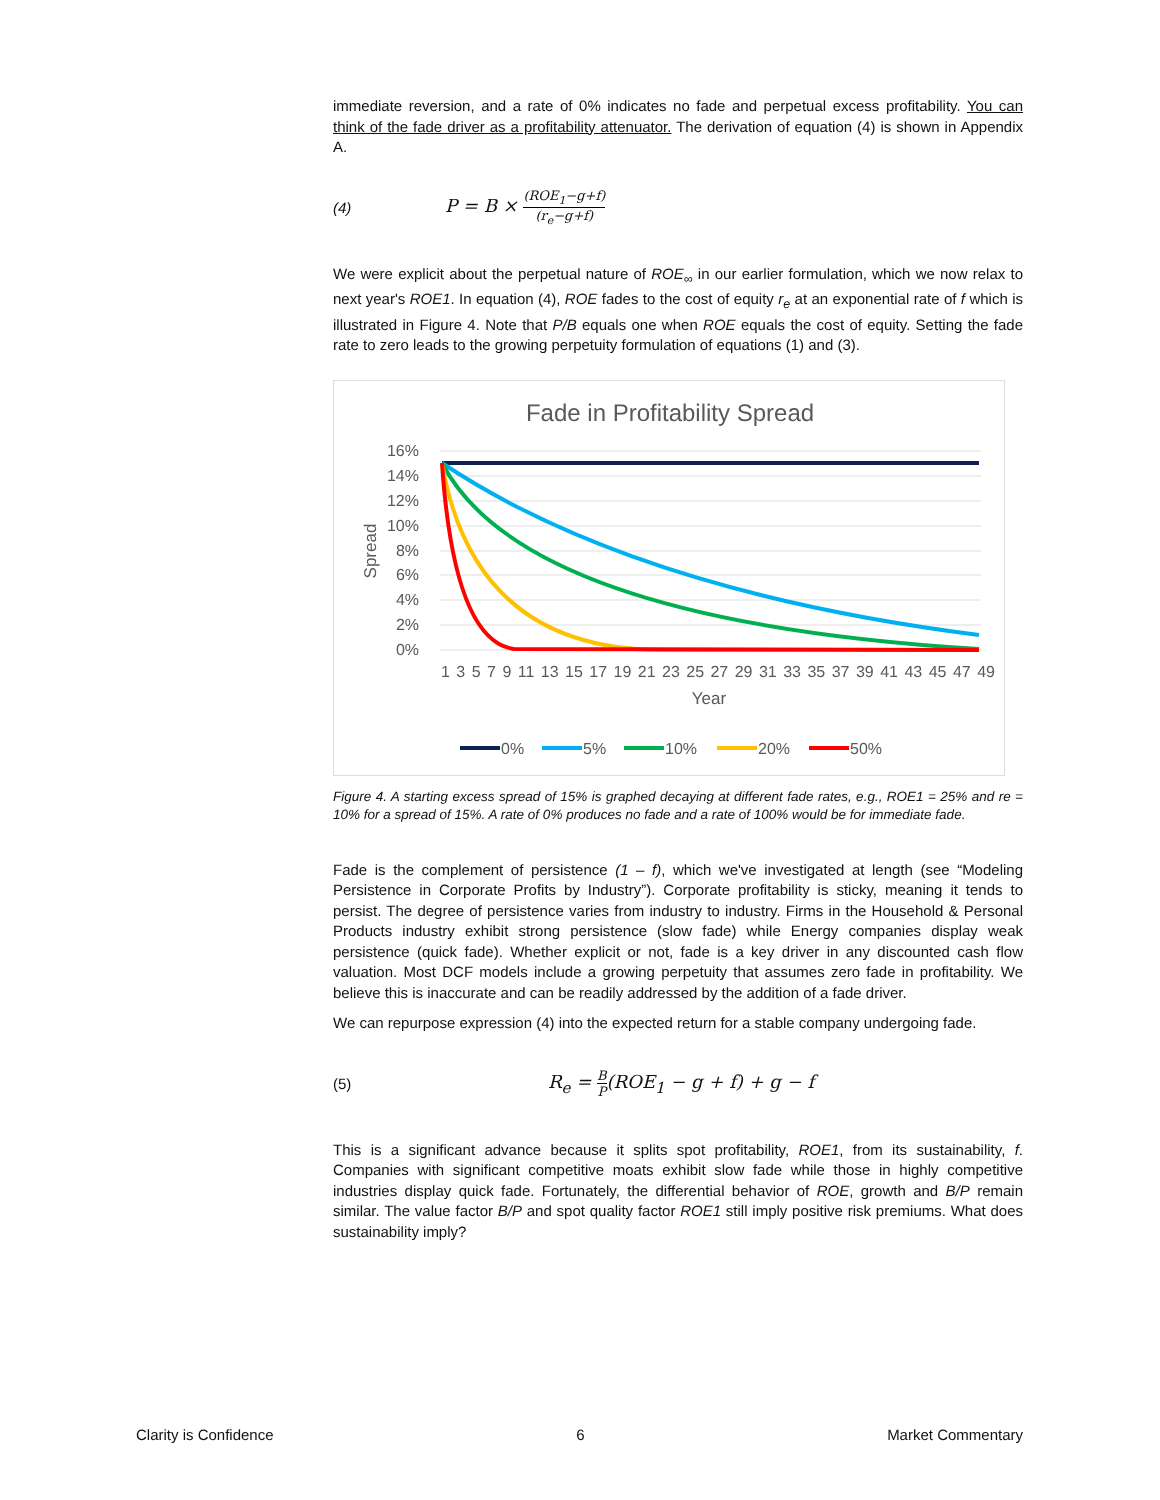immediate reversion, and a rate of 0% indicates no fade and perpetual excess profitability. You can think of the fade driver as a profitability attenuator. The derivation of equation (4) is shown in Appendix A.
(4) P = B × (ROE<sub>1</sub>−g+f) (r<sub>e</sub>−g+f)
We were explicit about the perpetual nature of ROE<sub>∞</sub> in our earlier formulation, which we now relax to next year's ROE1. In equation (4), ROE fades to the cost of equity r<sub>e</sub> at an exponential rate of f which is illustrated in Figure 4. Note that P/B equals one when ROE equals the cost of equity. Setting the fade rate to zero leads to the growing perpetuity formulation of equations (1) and (3).
Fade in Profitability Spread
16%
14%
12%
10%
8%
6%
4%
2%
0%
Spread
1 3 5 7 9 11 13 15 17 19 21 23 25 27 29 31 33 35 37 39 41 43 45 47 49
Year
0%
5%
10%
20%
50%
Figure 4. A starting excess spread of 15% is graphed decaying at different fade rates, e.g., ROE1 = 25% and re = 10% for a spread of 15%. A rate of 0% produces no fade and a rate of 100% would be for immediate fade.
Fade is the complement of persistence (1 – f), which we've investigated at length (see “Modeling Persistence in Corporate Profits by Industry”). Corporate profitability is sticky, meaning it tends to persist. The degree of persistence varies from industry to industry. Firms in the Household & Personal Products industry exhibit strong persistence (slow fade) while Energy companies display weak persistence (quick fade). Whether explicit or not, fade is a key driver in any discounted cash flow valuation. Most DCF models include a growing perpetuity that assumes zero fade in profitability. We believe this is inaccurate and can be readily addressed by the addition of a fade driver.
We can repurpose expression (4) into the expected return for a stable company undergoing fade.
(5) R<sub>e</sub> = B P(ROE<sub>1</sub> − g + f) + g − f
This is a significant advance because it splits spot profitability, ROE1, from its sustainability, f. Companies with significant competitive moats exhibit slow fade while those in highly competitive industries display quick fade. Fortunately, the differential behavior of ROE, growth and B/P remain similar. The value factor B/P and spot quality factor ROE1 still imply positive risk premiums. What does sustainability imply?
Clarity is Confidence 6 Market Commentary